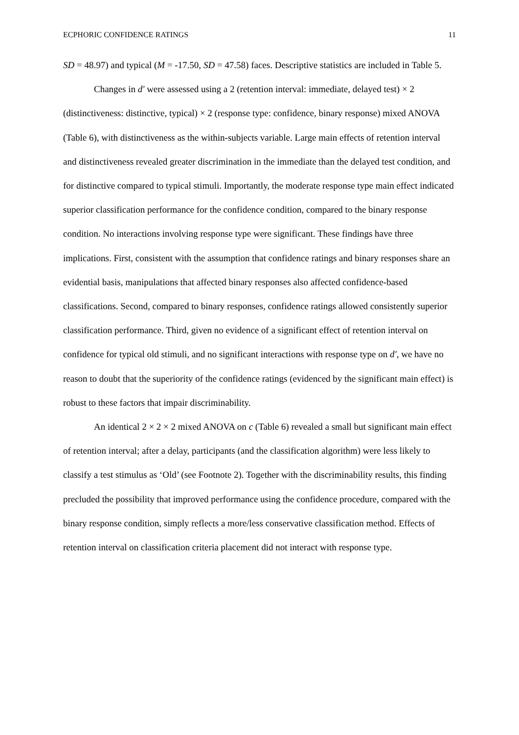ECPHORIC CONFIDENCE RATINGS 11
SD = 48.97) and typical (M = -17.50, SD = 47.58) faces. Descriptive statistics are included in Table 5.
Changes in d′ were assessed using a 2 (retention interval: immediate, delayed test) × 2 (distinctiveness: distinctive, typical) × 2 (response type: confidence, binary response) mixed ANOVA (Table 6), with distinctiveness as the within-subjects variable. Large main effects of retention interval and distinctiveness revealed greater discrimination in the immediate than the delayed test condition, and for distinctive compared to typical stimuli. Importantly, the moderate response type main effect indicated superior classification performance for the confidence condition, compared to the binary response condition. No interactions involving response type were significant. These findings have three implications. First, consistent with the assumption that confidence ratings and binary responses share an evidential basis, manipulations that affected binary responses also affected confidence-based classifications. Second, compared to binary responses, confidence ratings allowed consistently superior classification performance. Third, given no evidence of a significant effect of retention interval on confidence for typical old stimuli, and no significant interactions with response type on d′, we have no reason to doubt that the superiority of the confidence ratings (evidenced by the significant main effect) is robust to these factors that impair discriminability.
An identical 2 × 2 × 2 mixed ANOVA on c (Table 6) revealed a small but significant main effect of retention interval; after a delay, participants (and the classification algorithm) were less likely to classify a test stimulus as ‘Old’ (see Footnote 2). Together with the discriminability results, this finding precluded the possibility that improved performance using the confidence procedure, compared with the binary response condition, simply reflects a more/less conservative classification method. Effects of retention interval on classification criteria placement did not interact with response type.